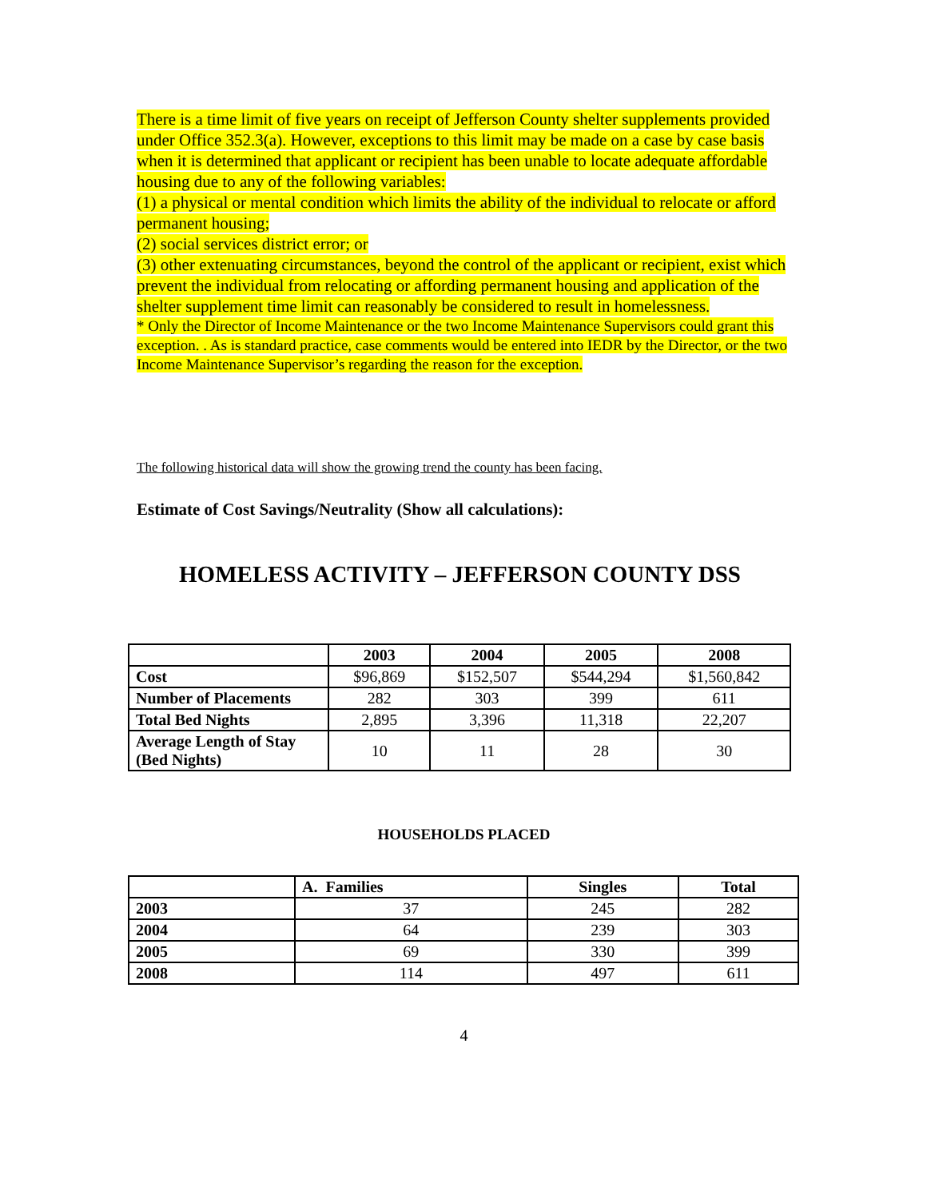There is a time limit of five years on receipt of Jefferson County shelter supplements provided under Office 352.3(a). However, exceptions to this limit may be made on a case by case basis when it is determined that applicant or recipient has been unable to locate adequate affordable housing due to any of the following variables:
(1) a physical or mental condition which limits the ability of the individual to relocate or afford permanent housing;
(2) social services district error; or
(3) other extenuating circumstances, beyond the control of the applicant or recipient, exist which prevent the individual from relocating or affording permanent housing and application of the shelter supplement time limit can reasonably be considered to result in homelessness.
* Only the Director of Income Maintenance or the two Income Maintenance Supervisors could grant this exception. . As is standard practice, case comments would be entered into IEDR by the Director, or the two Income Maintenance Supervisor’s regarding the reason for the exception.
The following historical data will show the growing trend the county has been facing.
Estimate of Cost Savings/Neutrality (Show all calculations):
HOMELESS ACTIVITY – JEFFERSON COUNTY DSS
| | 2003 | 2004 | 2005 | 2008 |
| --- | --- | --- | --- | --- |
| Cost | $96,869 | $152,507 | $544,294 | $1,560,842 |
| Number of Placements | 282 | 303 | 399 | 611 |
| Total Bed Nights | 2,895 | 3,396 | 11,318 | 22,207 |
| Average Length of Stay (Bed Nights) | 10 | 11 | 28 | 30 |
HOUSEHOLDS PLACED
| | A. Families | Singles | Total |
| --- | --- | --- | --- |
| 2003 | 37 | 245 | 282 |
| 2004 | 64 | 239 | 303 |
| 2005 | 69 | 330 | 399 |
| 2008 | 114 | 497 | 611 |
4